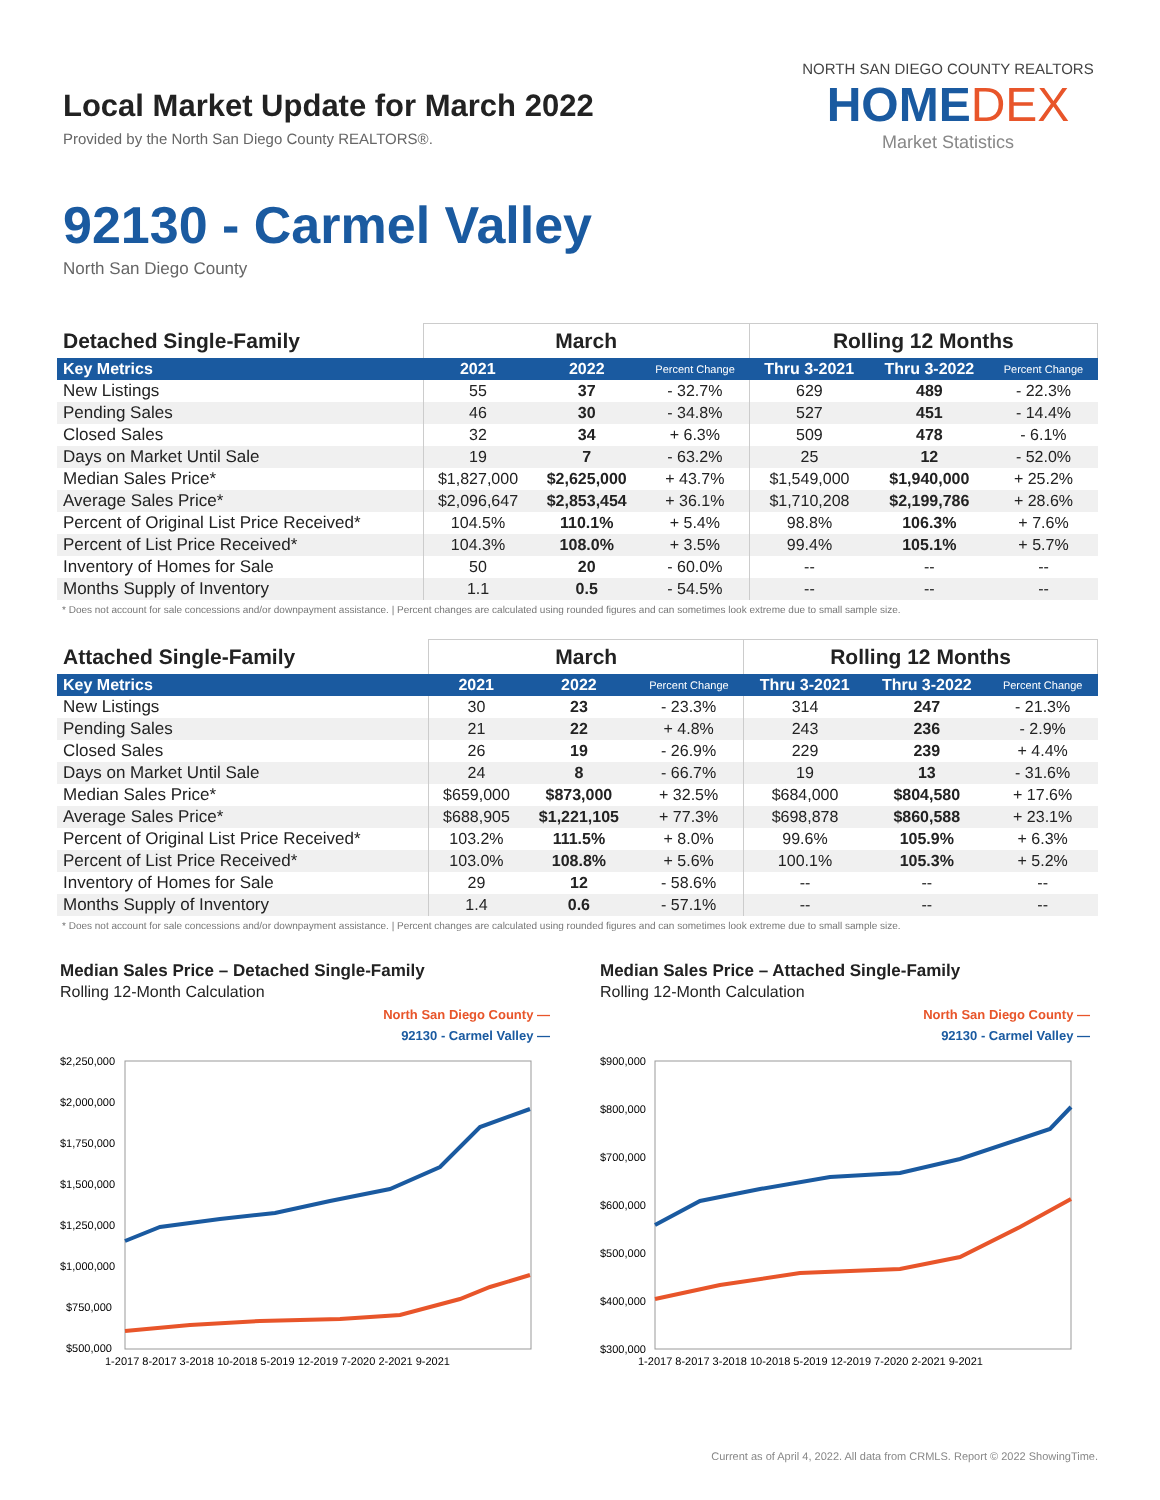Local Market Update for March 2022
Provided by the North San Diego County REALTORS®.
NORTH SAN DIEGO COUNTY REALTORS
HOMEDEX
Market Statistics
92130 - Carmel Valley
North San Diego County
| Detached Single-Family | March | | | Rolling 12 Months | | |
| --- | --- | --- | --- | --- | --- | --- |
| Key Metrics | 2021 | 2022 | Percent Change | Thru 3-2021 | Thru 3-2022 | Percent Change |
| New Listings | 55 | 37 | - 32.7% | 629 | 489 | - 22.3% |
| Pending Sales | 46 | 30 | - 34.8% | 527 | 451 | - 14.4% |
| Closed Sales | 32 | 34 | + 6.3% | 509 | 478 | - 6.1% |
| Days on Market Until Sale | 19 | 7 | - 63.2% | 25 | 12 | - 52.0% |
| Median Sales Price* | $1,827,000 | $2,625,000 | + 43.7% | $1,549,000 | $1,940,000 | + 25.2% |
| Average Sales Price* | $2,096,647 | $2,853,454 | + 36.1% | $1,710,208 | $2,199,786 | + 28.6% |
| Percent of Original List Price Received* | 104.5% | 110.1% | + 5.4% | 98.8% | 106.3% | + 7.6% |
| Percent of List Price Received* | 104.3% | 108.0% | + 3.5% | 99.4% | 105.1% | + 5.7% |
| Inventory of Homes for Sale | 50 | 20 | - 60.0% | -- | -- | -- |
| Months Supply of Inventory | 1.1 | 0.5 | - 54.5% | -- | -- | -- |
* Does not account for sale concessions and/or downpayment assistance. | Percent changes are calculated using rounded figures and can sometimes look extreme due to small sample size.
| Attached Single-Family | March | | | Rolling 12 Months | | |
| --- | --- | --- | --- | --- | --- | --- |
| Key Metrics | 2021 | 2022 | Percent Change | Thru 3-2021 | Thru 3-2022 | Percent Change |
| New Listings | 30 | 23 | - 23.3% | 314 | 247 | - 21.3% |
| Pending Sales | 21 | 22 | + 4.8% | 243 | 236 | - 2.9% |
| Closed Sales | 26 | 19 | - 26.9% | 229 | 239 | + 4.4% |
| Days on Market Until Sale | 24 | 8 | - 66.7% | 19 | 13 | - 31.6% |
| Median Sales Price* | $659,000 | $873,000 | + 32.5% | $684,000 | $804,580 | + 17.6% |
| Average Sales Price* | $688,905 | $1,221,105 | + 77.3% | $698,878 | $860,588 | + 23.1% |
| Percent of Original List Price Received* | 103.2% | 111.5% | + 8.0% | 99.6% | 105.9% | + 6.3% |
| Percent of List Price Received* | 103.0% | 108.8% | + 5.6% | 100.1% | 105.3% | + 5.2% |
| Inventory of Homes for Sale | 29 | 12 | - 58.6% | -- | -- | -- |
| Months Supply of Inventory | 1.4 | 0.6 | - 57.1% | -- | -- | -- |
* Does not account for sale concessions and/or downpayment assistance. | Percent changes are calculated using rounded figures and can sometimes look extreme due to small sample size.
Median Sales Price – Detached Single-Family
Rolling 12-Month Calculation
North San Diego County —
92130 - Carmel Valley —
$2,250,000
$2,000,000
$1,750,000
$1,500,000
$1,250,000
$1,000,000
$750,000
$500,000
1-2017 8-2017 3-2018 10-2018 5-2019 12-2019 7-2020 2-2021 9-2021
Median Sales Price – Attached Single-Family
Rolling 12-Month Calculation
North San Diego County —
92130 - Carmel Valley —
$900,000
$800,000
$700,000
$600,000
$500,000
$400,000
$300,000
1-2017 8-2017 3-2018 10-2018 5-2019 12-2019 7-2020 2-2021 9-2021
Current as of April 4, 2022. All data from CRMLS. Report © 2022 ShowingTime.